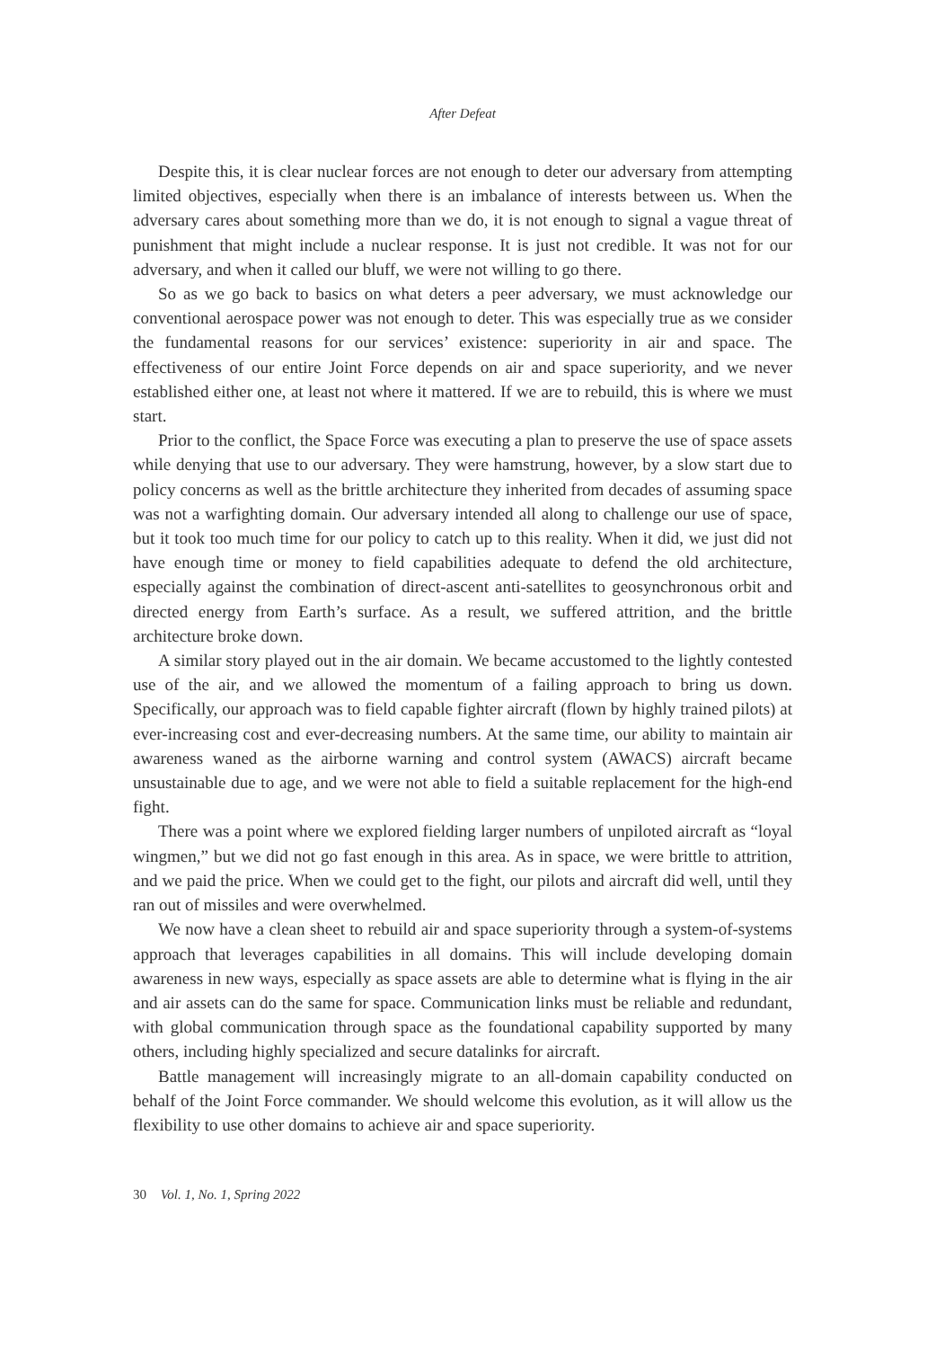After Defeat
Despite this, it is clear nuclear forces are not enough to deter our adversary from attempting limited objectives, especially when there is an imbalance of interests between us. When the adversary cares about something more than we do, it is not enough to signal a vague threat of punishment that might include a nuclear response. It is just not credible. It was not for our adversary, and when it called our bluff, we were not willing to go there.
So as we go back to basics on what deters a peer adversary, we must acknowledge our conventional aerospace power was not enough to deter. This was especially true as we consider the fundamental reasons for our services’ existence: superiority in air and space. The effectiveness of our entire Joint Force depends on air and space superiority, and we never established either one, at least not where it mattered. If we are to rebuild, this is where we must start.
Prior to the conflict, the Space Force was executing a plan to preserve the use of space assets while denying that use to our adversary. They were hamstrung, however, by a slow start due to policy concerns as well as the brittle architecture they inherited from decades of assuming space was not a warfighting domain. Our adversary intended all along to challenge our use of space, but it took too much time for our policy to catch up to this reality. When it did, we just did not have enough time or money to field capabilities adequate to defend the old architecture, especially against the combination of direct-ascent anti-satellites to geosynchronous orbit and directed energy from Earth’s surface. As a result, we suffered attrition, and the brittle architecture broke down.
A similar story played out in the air domain. We became accustomed to the lightly contested use of the air, and we allowed the momentum of a failing approach to bring us down. Specifically, our approach was to field capable fighter aircraft (flown by highly trained pilots) at ever-increasing cost and ever-decreasing numbers. At the same time, our ability to maintain air awareness waned as the airborne warning and control system (AWACS) aircraft became unsustainable due to age, and we were not able to field a suitable replacement for the high-end fight.
There was a point where we explored fielding larger numbers of unpiloted aircraft as “loyal wingmen,” but we did not go fast enough in this area. As in space, we were brittle to attrition, and we paid the price. When we could get to the fight, our pilots and aircraft did well, until they ran out of missiles and were overwhelmed.
We now have a clean sheet to rebuild air and space superiority through a system-of-systems approach that leverages capabilities in all domains. This will include developing domain awareness in new ways, especially as space assets are able to determine what is flying in the air and air assets can do the same for space. Communication links must be reliable and redundant, with global communication through space as the foundational capability supported by many others, including highly specialized and secure datalinks for aircraft.
Battle management will increasingly migrate to an all-domain capability conducted on behalf of the Joint Force commander. We should welcome this evolution, as it will allow us the flexibility to use other domains to achieve air and space superiority.
30 Vol. 1, No. 1, Spring 2022